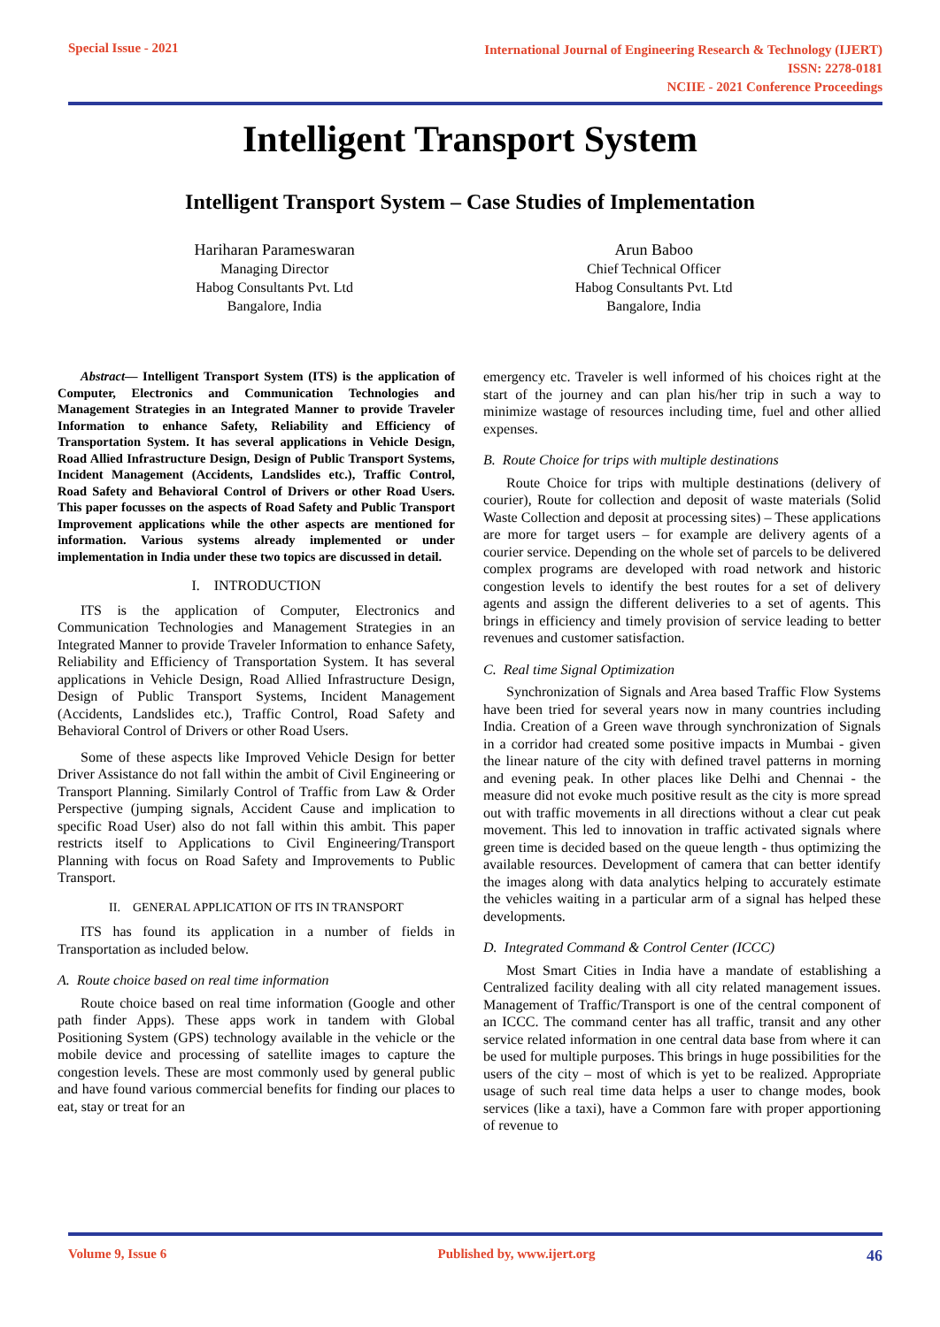Special Issue - 2021
International Journal of Engineering Research & Technology (IJERT)
ISSN: 2278-0181
NCIIE - 2021 Conference Proceedings
Intelligent Transport System
Intelligent Transport System – Case Studies of Implementation
Hariharan Parameswaran
Managing Director
Habog Consultants Pvt. Ltd
Bangalore, India
Arun Baboo
Chief Technical Officer
Habog Consultants Pvt. Ltd
Bangalore, India
Abstract— Intelligent Transport System (ITS) is the application of Computer, Electronics and Communication Technologies and Management Strategies in an Integrated Manner to provide Traveler Information to enhance Safety, Reliability and Efficiency of Transportation System. It has several applications in Vehicle Design, Road Allied Infrastructure Design, Design of Public Transport Systems, Incident Management (Accidents, Landslides etc.), Traffic Control, Road Safety and Behavioral Control of Drivers or other Road Users. This paper focusses on the aspects of Road Safety and Public Transport Improvement applications while the other aspects are mentioned for information. Various systems already implemented or under implementation in India under these two topics are discussed in detail.
I. INTRODUCTION
ITS is the application of Computer, Electronics and Communication Technologies and Management Strategies in an Integrated Manner to provide Traveler Information to enhance Safety, Reliability and Efficiency of Transportation System. It has several applications in Vehicle Design, Road Allied Infrastructure Design, Design of Public Transport Systems, Incident Management (Accidents, Landslides etc.), Traffic Control, Road Safety and Behavioral Control of Drivers or other Road Users.
Some of these aspects like Improved Vehicle Design for better Driver Assistance do not fall within the ambit of Civil Engineering or Transport Planning. Similarly Control of Traffic from Law & Order Perspective (jumping signals, Accident Cause and implication to specific Road User) also do not fall within this ambit. This paper restricts itself to Applications to Civil Engineering/Transport Planning with focus on Road Safety and Improvements to Public Transport.
II. GENERAL APPLICATION OF ITS IN TRANSPORT
ITS has found its application in a number of fields in Transportation as included below.
A. Route choice based on real time information
Route choice based on real time information (Google and other path finder Apps). These apps work in tandem with Global Positioning System (GPS) technology available in the vehicle or the mobile device and processing of satellite images to capture the congestion levels. These are most commonly used by general public and have found various commercial benefits for finding our places to eat, stay or treat for an
emergency etc. Traveler is well informed of his choices right at the start of the journey and can plan his/her trip in such a way to minimize wastage of resources including time, fuel and other allied expenses.
B. Route Choice for trips with multiple destinations
Route Choice for trips with multiple destinations (delivery of courier), Route for collection and deposit of waste materials (Solid Waste Collection and deposit at processing sites) – These applications are more for target users – for example are delivery agents of a courier service. Depending on the whole set of parcels to be delivered complex programs are developed with road network and historic congestion levels to identify the best routes for a set of delivery agents and assign the different deliveries to a set of agents. This brings in efficiency and timely provision of service leading to better revenues and customer satisfaction.
C. Real time Signal Optimization
Synchronization of Signals and Area based Traffic Flow Systems have been tried for several years now in many countries including India. Creation of a Green wave through synchronization of Signals in a corridor had created some positive impacts in Mumbai - given the linear nature of the city with defined travel patterns in morning and evening peak. In other places like Delhi and Chennai - the measure did not evoke much positive result as the city is more spread out with traffic movements in all directions without a clear cut peak movement. This led to innovation in traffic activated signals where green time is decided based on the queue length - thus optimizing the available resources. Development of camera that can better identify the images along with data analytics helping to accurately estimate the vehicles waiting in a particular arm of a signal has helped these developments.
D. Integrated Command & Control Center (ICCC)
Most Smart Cities in India have a mandate of establishing a Centralized facility dealing with all city related management issues. Management of Traffic/Transport is one of the central component of an ICCC. The command center has all traffic, transit and any other service related information in one central data base from where it can be used for multiple purposes. This brings in huge possibilities for the users of the city – most of which is yet to be realized. Appropriate usage of such real time data helps a user to change modes, book services (like a taxi), have a Common fare with proper apportioning of revenue to
Volume 9, Issue 6 Published by, www.ijert.org 46